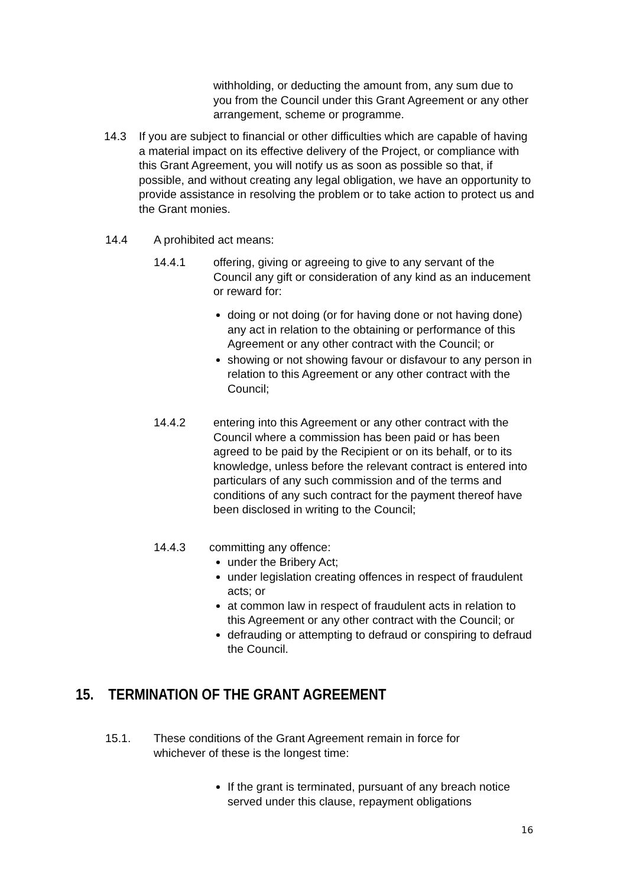withholding, or deducting the amount from, any sum due to you from the Council under this Grant Agreement or any other arrangement, scheme or programme.
14.3 If you are subject to financial or other difficulties which are capable of having a material impact on its effective delivery of the Project, or compliance with this Grant Agreement, you will notify us as soon as possible so that, if possible, and without creating any legal obligation, we have an opportunity to provide assistance in resolving the problem or to take action to protect us and the Grant monies.
14.4 A prohibited act means:
14.4.1 offering, giving or agreeing to give to any servant of the Council any gift or consideration of any kind as an inducement or reward for:
doing or not doing (or for having done or not having done) any act in relation to the obtaining or performance of this Agreement or any other contract with the Council; or
showing or not showing favour or disfavour to any person in relation to this Agreement or any other contract with the Council;
14.4.2 entering into this Agreement or any other contract with the Council where a commission has been paid or has been agreed to be paid by the Recipient or on its behalf, or to its knowledge, unless before the relevant contract is entered into particulars of any such commission and of the terms and conditions of any such contract for the payment thereof have been disclosed in writing to the Council;
14.4.3 committing any offence:
under the Bribery Act;
under legislation creating offences in respect of fraudulent acts; or
at common law in respect of fraudulent acts in relation to this Agreement or any other contract with the Council; or
defrauding or attempting to defraud or conspiring to defraud the Council.
15. TERMINATION OF THE GRANT AGREEMENT
15.1. These conditions of the Grant Agreement remain in force for whichever of these is the longest time:
If the grant is terminated, pursuant of any breach notice served under this clause, repayment obligations
16